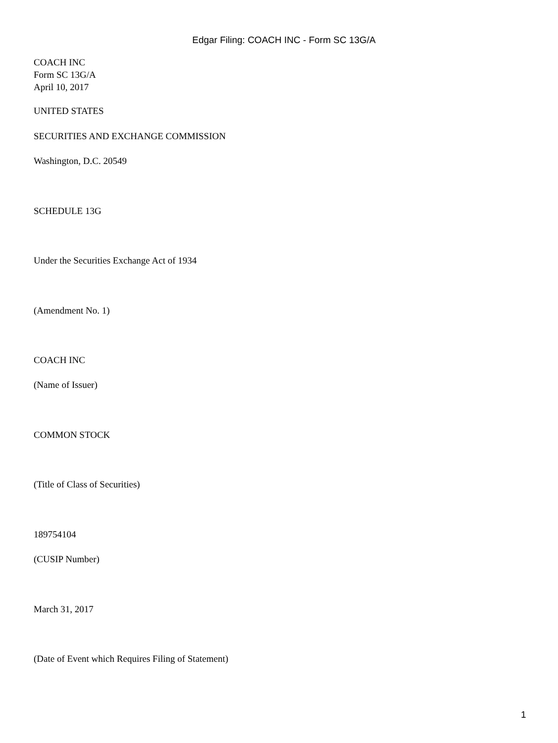Edgar Filing: COACH INC - Form SC 13G/A
COACH INC
Form SC 13G/A
April 10, 2017
UNITED STATES
SECURITIES AND EXCHANGE COMMISSION
Washington, D.C. 20549
SCHEDULE 13G
Under the Securities Exchange Act of 1934
(Amendment No. 1)
COACH INC
(Name of Issuer)
COMMON STOCK
(Title of Class of Securities)
189754104
(CUSIP Number)
March 31, 2017
(Date of Event which Requires Filing of Statement)
1